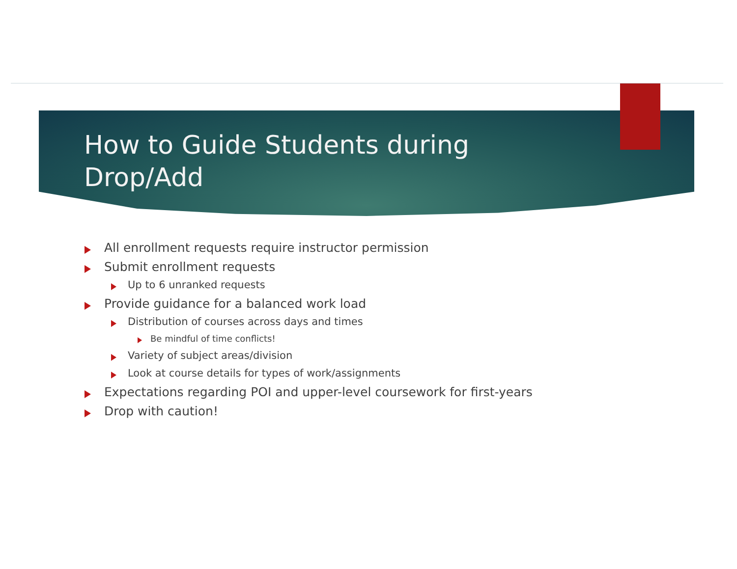How to Guide Students during
Drop/Add
All enrollment requests require instructor permission
Submit enrollment requests
Up to 6 unranked requests
Provide guidance for a balanced work load
Distribution of courses across days and times
Be mindful of time conflicts!
Variety of subject areas/division
Look at course details for types of work/assignments
Expectations regarding POI and upper-level coursework for first-years
Drop with caution!